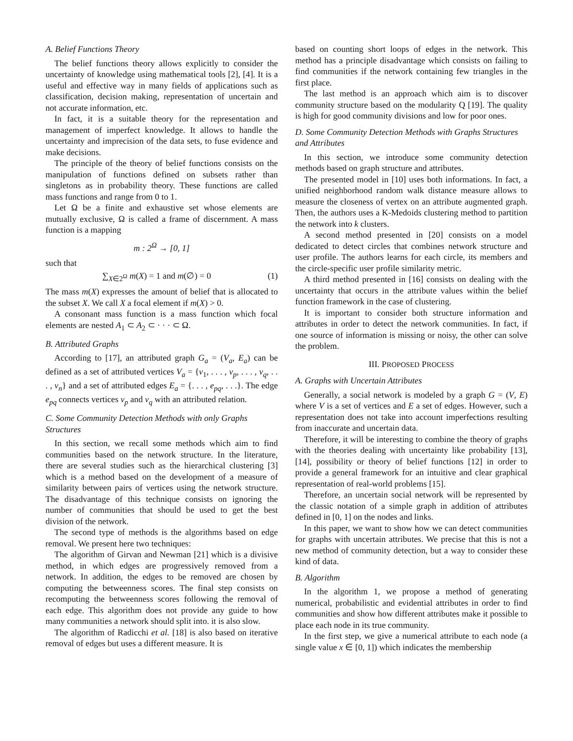A. Belief Functions Theory
The belief functions theory allows explicitly to consider the uncertainty of knowledge using mathematical tools [2], [4]. It is a useful and effective way in many fields of applications such as classification, decision making, representation of uncertain and not accurate information, etc.
In fact, it is a suitable theory for the representation and management of imperfect knowledge. It allows to handle the uncertainty and imprecision of the data sets, to fuse evidence and make decisions.
The principle of the theory of belief functions consists on the manipulation of functions defined on subsets rather than singletons as in probability theory. These functions are called mass functions and range from 0 to 1.
Let Ω be a finite and exhaustive set whose elements are mutually exclusive, Ω is called a frame of discernment. A mass function is a mapping
m : 2<sup>Ω</sup> → [0, 1]
such that
∑<sub>X∈2<sup>Ω</sup></sub> m(X) = 1 and m(∅) = 0 (1)
The mass m(X) expresses the amount of belief that is allocated to the subset X. We call X a focal element if m(X) > 0.
A consonant mass function is a mass function which focal elements are nested A<sub>1</sub> ⊂ A<sub>2</sub> ⊂ · · · ⊂ Ω.
B. Attributed Graphs
According to [17], an attributed graph G<sub>a</sub> = (V<sub>a</sub>, E<sub>a</sub>) can be defined as a set of attributed vertices V<sub>a</sub> = {v<sub>1</sub>, . . . , v<sub>p</sub>, . . . , v<sub>q</sub>, . . . , v<sub>n</sub>} and a set of attributed edges E<sub>a</sub> = {. . . , e<sub>pq</sub>, . . .}. The edge e<sub>pq</sub> connects vertices v<sub>p</sub> and v<sub>q</sub> with an attributed relation.
C. Some Community Detection Methods with only Graphs Structures
In this section, we recall some methods which aim to find communities based on the network structure. In the literature, there are several studies such as the hierarchical clustering [3] which is a method based on the development of a measure of similarity between pairs of vertices using the network structure. The disadvantage of this technique consists on ignoring the number of communities that should be used to get the best division of the network.
The second type of methods is the algorithms based on edge removal. We present here two techniques:
The algorithm of Girvan and Newman [21] which is a divisive method, in which edges are progressively removed from a network. In addition, the edges to be removed are chosen by computing the betweenness scores. The final step consists on recomputing the betweenness scores following the removal of each edge. This algorithm does not provide any guide to how many communities a network should split into. it is also slow.
The algorithm of Radicchi et al. [18] is also based on iterative removal of edges but uses a different measure. It is
based on counting short loops of edges in the network. This method has a principle disadvantage which consists on failing to find communities if the network containing few triangles in the first place.
The last method is an approach which aim is to discover community structure based on the modularity Q [19]. The quality is high for good community divisions and low for poor ones.
D. Some Community Detection Methods with Graphs Structures and Attributes
In this section, we introduce some community detection methods based on graph structure and attributes.
The presented model in [10] uses both informations. In fact, a unified neighborhood random walk distance measure allows to measure the closeness of vertex on an attribute augmented graph. Then, the authors uses a K-Medoids clustering method to partition the network into k clusters.
A second method presented in [20] consists on a model dedicated to detect circles that combines network structure and user profile. The authors learns for each circle, its members and the circle-specific user profile similarity metric.
A third method presented in [16] consists on dealing with the uncertainty that occurs in the attribute values within the belief function framework in the case of clustering.
It is important to consider both structure information and attributes in order to detect the network communities. In fact, if one source of information is missing or noisy, the other can solve the problem.
III. PROPOSED PROCESS
A. Graphs with Uncertain Attributes
Generally, a social network is modeled by a graph G = (V, E) where V is a set of vertices and E a set of edges. However, such a representation does not take into account imperfections resulting from inaccurate and uncertain data.
Therefore, it will be interesting to combine the theory of graphs with the theories dealing with uncertainty like probability [13], [14], possibility or theory of belief functions [12] in order to provide a general framework for an intuitive and clear graphical representation of real-world problems [15].
Therefore, an uncertain social network will be represented by the classic notation of a simple graph in addition of attributes defined in [0, 1] on the nodes and links.
In this paper, we want to show how we can detect communities for graphs with uncertain attributes. We precise that this is not a new method of community detection, but a way to consider these kind of data.
B. Algorithm
In the algorithm 1, we propose a method of generating numerical, probabilistic and evidential attributes in order to find communities and show how different attributes make it possible to place each node in its true community.
In the first step, we give a numerical attribute to each node (a single value x ∈ [0, 1]) which indicates the membership